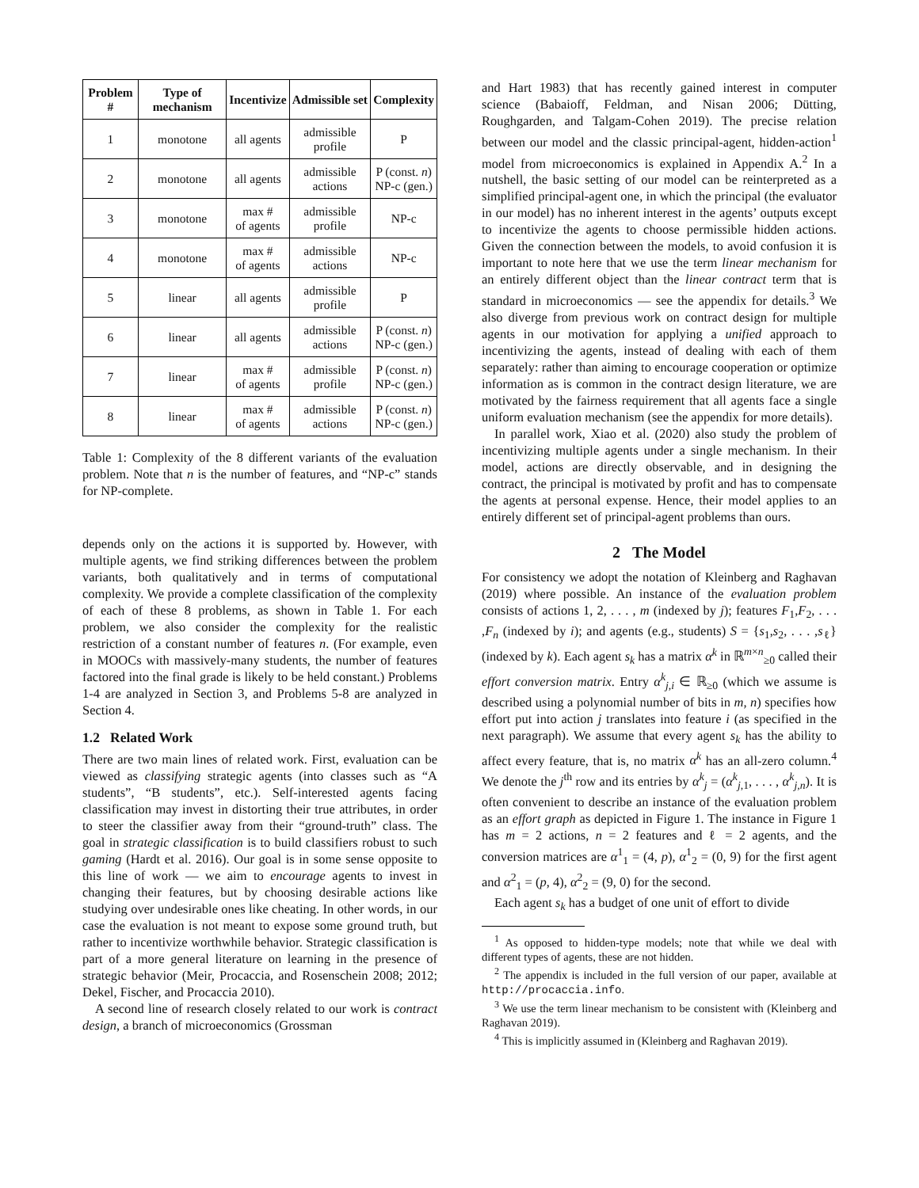| Problem # | Type of mechanism | Incentivize | Admissible set | Complexity |
| --- | --- | --- | --- | --- |
| 1 | monotone | all agents | admissible profile | P |
| 2 | monotone | all agents | admissible actions | P (const. n ) NP-c (gen.) |
| 3 | monotone | max # of agents | admissible profile | NP-c |
| 4 | monotone | max # of agents | admissible actions | NP-c |
| 5 | linear | all agents | admissible profile | P |
| 6 | linear | all agents | admissible actions | P (const. n ) NP-c (gen.) |
| 7 | linear | max # of agents | admissible profile | P (const. n ) NP-c (gen.) |
| 8 | linear | max # of agents | admissible actions | P (const. n ) NP-c (gen.) |
Table 1: Complexity of the 8 different variants of the evaluation problem. Note that n is the number of features, and “NP-c” stands for NP-complete.
depends only on the actions it is supported by. However, with multiple agents, we find striking differences between the problem variants, both qualitatively and in terms of computational complexity. We provide a complete classification of the complexity of each of these 8 problems, as shown in Table 1. For each problem, we also consider the complexity for the realistic restriction of a constant number of features n. (For example, even in MOOCs with massively-many students, the number of features factored into the final grade is likely to be held constant.) Problems 1-4 are analyzed in Section 3, and Problems 5-8 are analyzed in Section 4.
1.2 Related Work
There are two main lines of related work. First, evaluation can be viewed as classifying strategic agents (into classes such as “A students”, “B students”, etc.). Self-interested agents facing classification may invest in distorting their true attributes, in order to steer the classifier away from their “ground-truth” class. The goal in strategic classification is to build classifiers robust to such gaming (Hardt et al. 2016). Our goal is in some sense opposite to this line of work — we aim to encourage agents to invest in changing their features, but by choosing desirable actions like studying over undesirable ones like cheating. In other words, in our case the evaluation is not meant to expose some ground truth, but rather to incentivize worthwhile behavior. Strategic classification is part of a more general literature on learning in the presence of strategic behavior (Meir, Procaccia, and Rosenschein 2008; 2012; Dekel, Fischer, and Procaccia 2010).
A second line of research closely related to our work is contract design, a branch of microeconomics (Grossman
and Hart 1983) that has recently gained interest in computer science (Babaioff, Feldman, and Nisan 2006; Dütting, Roughgarden, and Talgam-Cohen 2019). The precise relation between our model and the classic principal-agent, hidden-action<sup>1</sup> model from microeconomics is explained in Appendix A.<sup>2</sup> In a nutshell, the basic setting of our model can be reinterpreted as a simplified principal-agent one, in which the principal (the evaluator in our model) has no inherent interest in the agents’ outputs except to incentivize the agents to choose permissible hidden actions. Given the connection between the models, to avoid confusion it is important to note here that we use the term linear mechanism for an entirely different object than the linear contract term that is standard in microeconomics — see the appendix for details.<sup>3</sup> We also diverge from previous work on contract design for multiple agents in our motivation for applying a unified approach to incentivizing the agents, instead of dealing with each of them separately: rather than aiming to encourage cooperation or optimize information as is common in the contract design literature, we are motivated by the fairness requirement that all agents face a single uniform evaluation mechanism (see the appendix for more details).
In parallel work, Xiao et al. (2020) also study the problem of incentivizing multiple agents under a single mechanism. In their model, actions are directly observable, and in designing the contract, the principal is motivated by profit and has to compensate the agents at personal expense. Hence, their model applies to an entirely different set of principal-agent problems than ours.
2 The Model
For consistency we adopt the notation of Kleinberg and Raghavan (2019) where possible. An instance of the evaluation problem consists of actions 1, 2, . . . , m (indexed by j); features F<sub>1</sub>,F<sub>2</sub>, . . . ,F<sub>n</sub> (indexed by i); and agents (e.g., students) S = {s<sub>1</sub>,s<sub>2</sub>, . . . ,s<sub>ℓ</sub>} (indexed by k). Each agent s<sub>k</sub> has a matrix α<sup>k</sup> in ℝ<sup>m×n</sup><sub>≥0</sub> called their effort conversion matrix. Entry α<sup>k</sup><sub>j,i</sub> ∈ ℝ<sub>≥0</sub> (which we assume is described using a polynomial number of bits in m, n) specifies how effort put into action j translates into feature i (as specified in the next paragraph). We assume that every agent s<sub>k</sub> has the ability to affect every feature, that is, no matrix α<sup>k</sup> has an all-zero column.<sup>4</sup> We denote the j<sup>th</sup> row and its entries by α<sup>k</sup><sub>j</sub> = (α<sup>k</sup><sub>j,1</sub>, . . . , α<sup>k</sup><sub>j,n</sub>). It is often convenient to describe an instance of the evaluation problem as an effort graph as depicted in Figure 1. The instance in Figure 1 has m = 2 actions, n = 2 features and ℓ = 2 agents, and the conversion matrices are α<sup>1</sup><sub>1</sub> = (4, p), α<sup>1</sup><sub>2</sub> = (0, 9) for the first agent and α<sup>2</sup><sub>1</sub> = (p, 4), α<sup>2</sup><sub>2</sub> = (9, 0) for the second.
Each agent s<sub>k</sub> has a budget of one unit of effort to divide
<sup>1</sup> As opposed to hidden-type models; note that while we deal with different types of agents, these are not hidden.
<sup>2</sup> The appendix is included in the full version of our paper, available at http://procaccia.info.
<sup>3</sup> We use the term linear mechanism to be consistent with (Kleinberg and Raghavan 2019).
<sup>4</sup> This is implicitly assumed in (Kleinberg and Raghavan 2019).